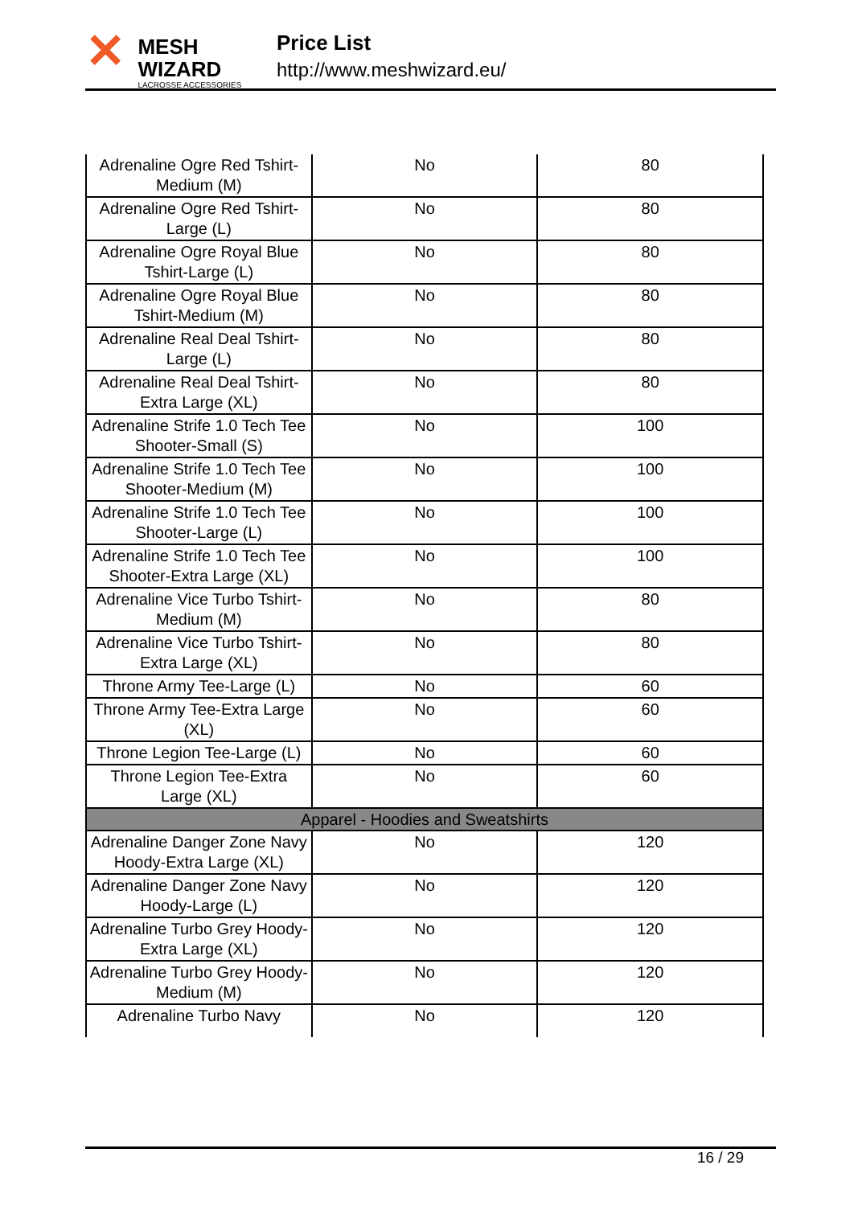✕
MESH WIZARD
LACROSSE ACCESSORIES
Price List
http://www.meshwizard.eu/
| Adrenaline Ogre Red Tshirt-Medium (M) | No | 80 |
| Adrenaline Ogre Red Tshirt-Large (L) | No | 80 |
| Adrenaline Ogre Royal Blue Tshirt-Large (L) | No | 80 |
| Adrenaline Ogre Royal Blue Tshirt-Medium (M) | No | 80 |
| Adrenaline Real Deal Tshirt-Large (L) | No | 80 |
| Adrenaline Real Deal Tshirt-Extra Large (XL) | No | 80 |
| Adrenaline Strife 1.0 Tech Tee Shooter-Small (S) | No | 100 |
| Adrenaline Strife 1.0 Tech Tee Shooter-Medium (M) | No | 100 |
| Adrenaline Strife 1.0 Tech Tee Shooter-Large (L) | No | 100 |
| Adrenaline Strife 1.0 Tech Tee Shooter-Extra Large (XL) | No | 100 |
| Adrenaline Vice Turbo Tshirt-Medium (M) | No | 80 |
| Adrenaline Vice Turbo Tshirt-Extra Large (XL) | No | 80 |
| Throne Army Tee-Large (L) | No | 60 |
| Throne Army Tee-Extra Large (XL) | No | 60 |
| Throne Legion Tee-Large (L) | No | 60 |
| Throne Legion Tee-Extra Large (XL) | No | 60 |
| Apparel - Hoodies and Sweatshirts | | |
| Adrenaline Danger Zone Navy Hoody-Extra Large (XL) | No | 120 |
| Adrenaline Danger Zone Navy Hoody-Large (L) | No | 120 |
| Adrenaline Turbo Grey Hoody-Extra Large (XL) | No | 120 |
| Adrenaline Turbo Grey Hoody-Medium (M) | No | 120 |
| Adrenaline Turbo Navy | No | 120 |
16 / 29